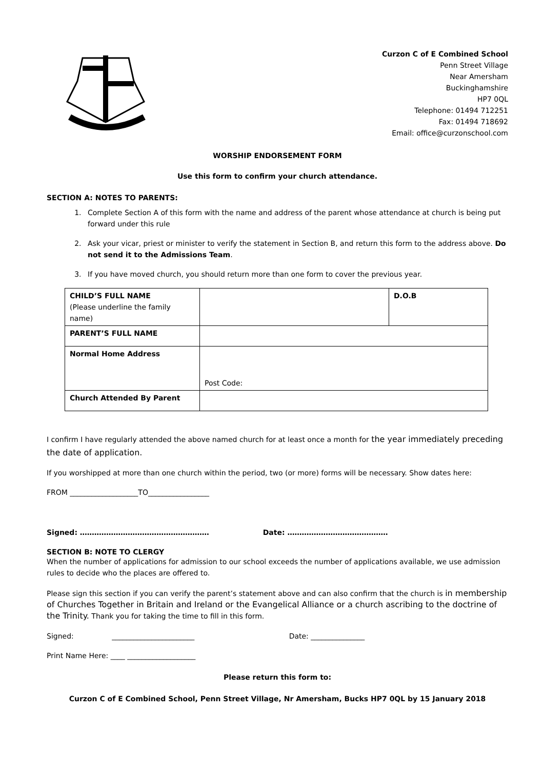Curzon C of E Combined School
Penn Street Village
Near Amersham
Buckinghamshire
HP7 0QL
Telephone: 01494 712251
Fax: 01494 718692
Email: office@curzonschool.com
WORSHIP ENDORSEMENT FORM
Use this form to confirm your church attendance.
SECTION A: NOTES TO PARENTS:
1. Complete Section A of this form with the name and address of the parent whose attendance at church is being put forward under this rule
2. Ask your vicar, priest or minister to verify the statement in Section B, and return this form to the address above. Do not send it to the Admissions Team.
3. If you have moved church, you should return more than one form to cover the previous year.
| CHILD’S FULL NAME (Please underline the family name) | | D.O.B |
| PARENT’S FULL NAME | | |
| Normal Home Address | Post Code: | |
| Church Attended By Parent | | |
I confirm I have regularly attended the above named church for at least once a month for the year immediately preceding the date of application.
If you worshipped at more than one church within the period, two (or more) forms will be necessary. Show dates here:
FROM ___________________TO_________________
Signed: ……………………………………………… Date: ……………………………………
SECTION B: NOTE TO CLERGY
When the number of applications for admission to our school exceeds the number of applications available, we use admission rules to decide who the places are offered to.
Please sign this section if you can verify the parent’s statement above and can also confirm that the church is in membership of Churches Together in Britain and Ireland or the Evangelical Alliance or a church ascribing to the doctrine of the Trinity. Thank you for taking the time to fill in this form.
Signed: _______________________ Date: _______________
Print Name Here: ____ ___________________
Please return this form to:
Curzon C of E Combined School, Penn Street Village, Nr Amersham, Bucks HP7 0QL by 15 January 2018